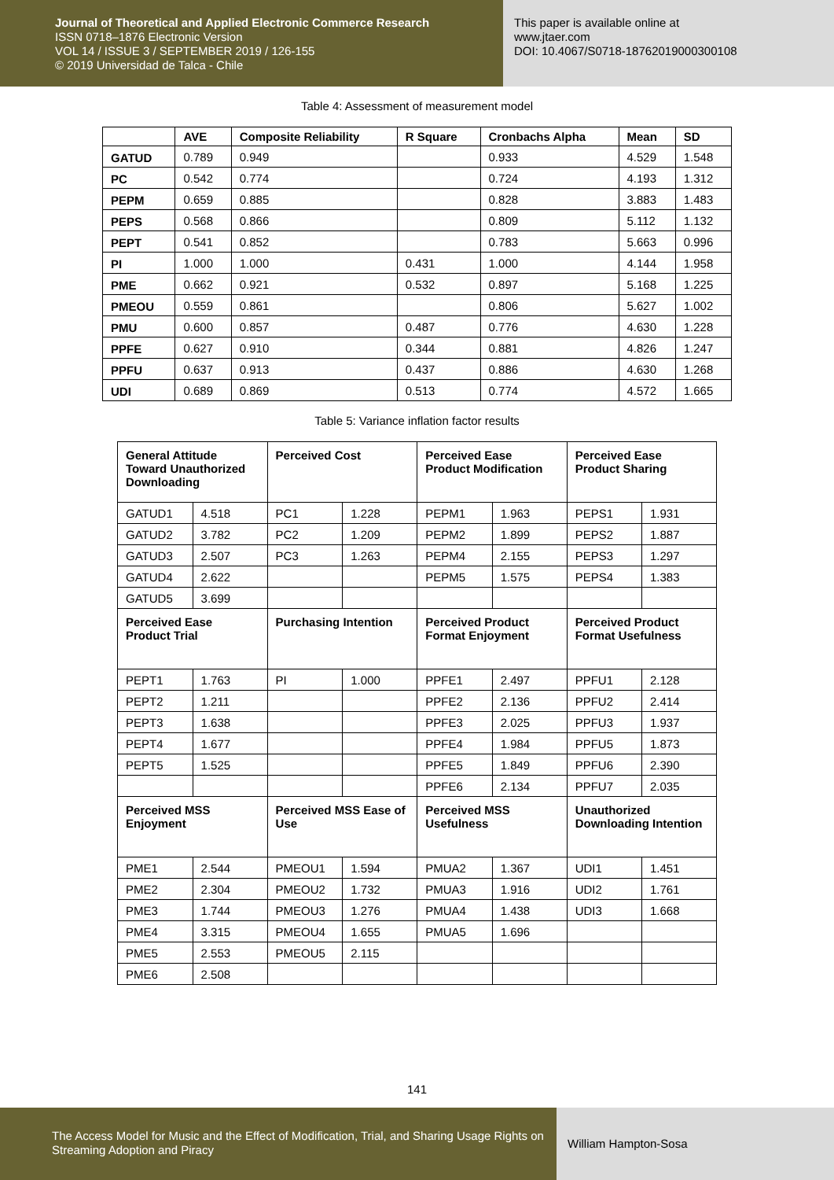Journal of Theoretical and Applied Electronic Commerce Research
ISSN 0718–1876 Electronic Version
VOL 14 / ISSUE 3 / SEPTEMBER 2019 / 126-155
© 2019 Universidad de Talca - Chile
This paper is available online at
www.jtaer.com
DOI: 10.4067/S0718-18762019000300108
Table 4: Assessment of measurement model
| | AVE | Composite Reliability | R Square | Cronbachs Alpha | Mean | SD |
| --- | --- | --- | --- | --- | --- | --- |
| GATUD | 0.789 | 0.949 | | 0.933 | 4.529 | 1.548 |
| PC | 0.542 | 0.774 | | 0.724 | 4.193 | 1.312 |
| PEPM | 0.659 | 0.885 | | 0.828 | 3.883 | 1.483 |
| PEPS | 0.568 | 0.866 | | 0.809 | 5.112 | 1.132 |
| PEPT | 0.541 | 0.852 | | 0.783 | 5.663 | 0.996 |
| PI | 1.000 | 1.000 | 0.431 | 1.000 | 4.144 | 1.958 |
| PME | 0.662 | 0.921 | 0.532 | 0.897 | 5.168 | 1.225 |
| PMEOU | 0.559 | 0.861 | | 0.806 | 5.627 | 1.002 |
| PMU | 0.600 | 0.857 | 0.487 | 0.776 | 4.630 | 1.228 |
| PPFE | 0.627 | 0.910 | 0.344 | 0.881 | 4.826 | 1.247 |
| PPFU | 0.637 | 0.913 | 0.437 | 0.886 | 4.630 | 1.268 |
| UDI | 0.689 | 0.869 | 0.513 | 0.774 | 4.572 | 1.665 |
Table 5: Variance inflation factor results
| General Attitude Toward Unauthorized Downloading | | Perceived Cost | | Perceived Ease Product Modification | | Perceived Ease Product Sharing | |
| --- | --- | --- | --- | --- | --- | --- | --- |
| GATUD1 | 4.518 | PC1 | 1.228 | PEPM1 | 1.963 | PEPS1 | 1.931 |
| GATUD2 | 3.782 | PC2 | 1.209 | PEPM2 | 1.899 | PEPS2 | 1.887 |
| GATUD3 | 2.507 | PC3 | 1.263 | PEPM4 | 2.155 | PEPS3 | 1.297 |
| GATUD4 | 2.622 | | | PEPM5 | 1.575 | PEPS4 | 1.383 |
| GATUD5 | 3.699 | | | | | | |
| Perceived Ease Product Trial | | Purchasing Intention | | Perceived Product Format Enjoyment | | Perceived Product Format Usefulness | |
| PEPT1 | 1.763 | PI | 1.000 | PPFE1 | 2.497 | PPFU1 | 2.128 |
| PEPT2 | 1.211 | | | PPFE2 | 2.136 | PPFU2 | 2.414 |
| PEPT3 | 1.638 | | | PPFE3 | 2.025 | PPFU3 | 1.937 |
| PEPT4 | 1.677 | | | PPFE4 | 1.984 | PPFU5 | 1.873 |
| PEPT5 | 1.525 | | | PPFE5 | 1.849 | PPFU6 | 2.390 |
| | | | | PPFE6 | 2.134 | PPFU7 | 2.035 |
| Perceived MSS Enjoyment | | Perceived MSS Ease of Use | | Perceived MSS Usefulness | | Unauthorized Downloading Intention | |
| PME1 | 2.544 | PMEOU1 | 1.594 | PMUA2 | 1.367 | UDI1 | 1.451 |
| PME2 | 2.304 | PMEOU2 | 1.732 | PMUA3 | 1.916 | UDI2 | 1.761 |
| PME3 | 1.744 | PMEOU3 | 1.276 | PMUA4 | 1.438 | UDI3 | 1.668 |
| PME4 | 3.315 | PMEOU4 | 1.655 | PMUA5 | 1.696 | | |
| PME5 | 2.553 | PMEOU5 | 2.115 | | | | |
| PME6 | 2.508 | | | | | | |
141
The Access Model for Music and the Effect of Modification, Trial, and Sharing Usage Rights on Streaming Adoption and Piracy
William Hampton-Sosa